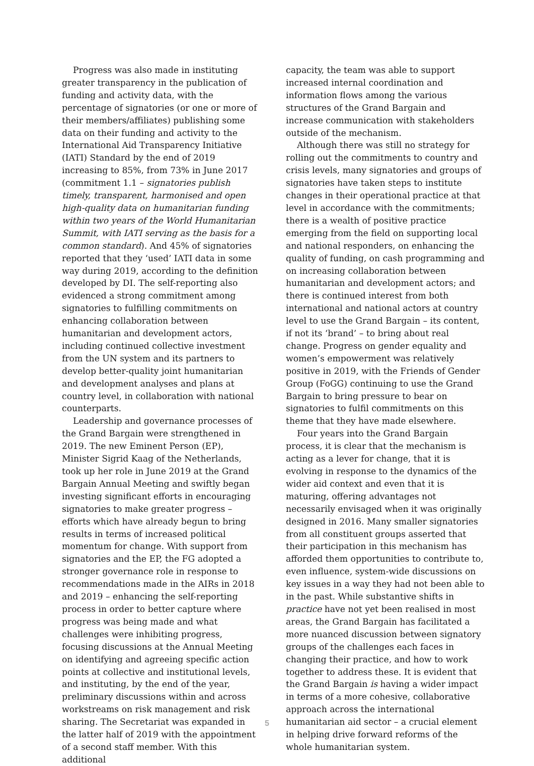Progress was also made in instituting greater transparency in the publication of funding and activity data, with the percentage of signatories (or one or more of their members/affiliates) publishing some data on their funding and activity to the International Aid Transparency Initiative (IATI) Standard by the end of 2019 increasing to 85%, from 73% in June 2017 (commitment 1.1 – signatories publish timely, transparent, harmonised and open high-quality data on humanitarian funding within two years of the World Humanitarian Summit, with IATI serving as the basis for a common standard). And 45% of signatories reported that they ‘used’ IATI data in some way during 2019, according to the definition developed by DI. The self-reporting also evidenced a strong commitment among signatories to fulfilling commitments on enhancing collaboration between humanitarian and development actors, including continued collective investment from the UN system and its partners to develop better-quality joint humanitarian and development analyses and plans at country level, in collaboration with national counterparts.
Leadership and governance processes of the Grand Bargain were strengthened in 2019. The new Eminent Person (EP), Minister Sigrid Kaag of the Netherlands, took up her role in June 2019 at the Grand Bargain Annual Meeting and swiftly began investing significant efforts in encouraging signatories to make greater progress – efforts which have already begun to bring results in terms of increased political momentum for change. With support from signatories and the EP, the FG adopted a stronger governance role in response to recommendations made in the AIRs in 2018 and 2019 – enhancing the self-reporting process in order to better capture where progress was being made and what challenges were inhibiting progress, focusing discussions at the Annual Meeting on identifying and agreeing specific action points at collective and institutional levels, and instituting, by the end of the year, preliminary discussions within and across workstreams on risk management and risk sharing. The Secretariat was expanded in the latter half of 2019 with the appointment of a second staff member. With this additional
capacity, the team was able to support increased internal coordination and information flows among the various structures of the Grand Bargain and increase communication with stakeholders outside of the mechanism.
Although there was still no strategy for rolling out the commitments to country and crisis levels, many signatories and groups of signatories have taken steps to institute changes in their operational practice at that level in accordance with the commitments; there is a wealth of positive practice emerging from the field on supporting local and national responders, on enhancing the quality of funding, on cash programming and on increasing collaboration between humanitarian and development actors; and there is continued interest from both international and national actors at country level to use the Grand Bargain – its content, if not its ‘brand’ – to bring about real change. Progress on gender equality and women’s empowerment was relatively positive in 2019, with the Friends of Gender Group (FoGG) continuing to use the Grand Bargain to bring pressure to bear on signatories to fulfil commitments on this theme that they have made elsewhere.
Four years into the Grand Bargain process, it is clear that the mechanism is acting as a lever for change, that it is evolving in response to the dynamics of the wider aid context and even that it is maturing, offering advantages not necessarily envisaged when it was originally designed in 2016. Many smaller signatories from all constituent groups asserted that their participation in this mechanism has afforded them opportunities to contribute to, even influence, system-wide discussions on key issues in a way they had not been able to in the past. While substantive shifts in practice have not yet been realised in most areas, the Grand Bargain has facilitated a more nuanced discussion between signatory groups of the challenges each faces in changing their practice, and how to work together to address these. It is evident that the Grand Bargain is having a wider impact in terms of a more cohesive, collaborative approach across the international humanitarian aid sector – a crucial element in helping drive forward reforms of the whole humanitarian system.
5